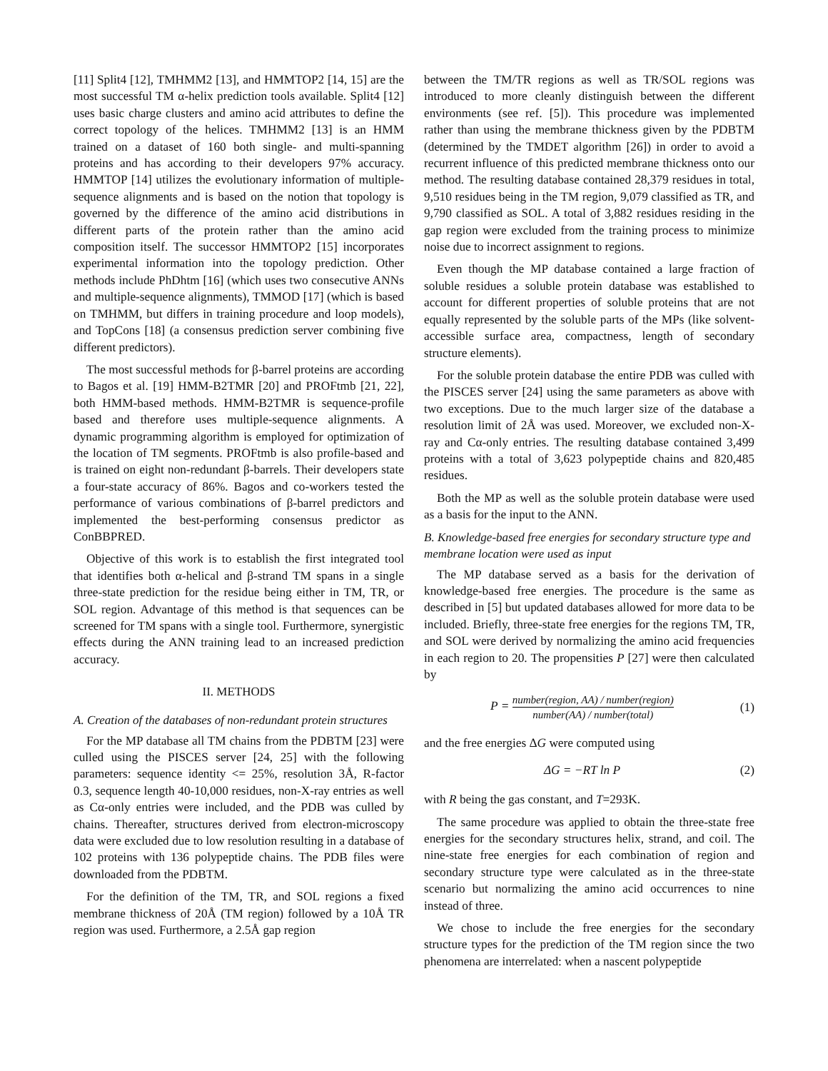[11] Split4 [12], TMHMM2 [13], and HMMTOP2 [14, 15] are the most successful TM α-helix prediction tools available. Split4 [12] uses basic charge clusters and amino acid attributes to define the correct topology of the helices. TMHMM2 [13] is an HMM trained on a dataset of 160 both single- and multi-spanning proteins and has according to their developers 97% accuracy. HMMTOP [14] utilizes the evolutionary information of multiple-sequence alignments and is based on the notion that topology is governed by the difference of the amino acid distributions in different parts of the protein rather than the amino acid composition itself. The successor HMMTOP2 [15] incorporates experimental information into the topology prediction. Other methods include PhDhtm [16] (which uses two consecutive ANNs and multiple-sequence alignments), TMMOD [17] (which is based on TMHMM, but differs in training procedure and loop models), and TopCons [18] (a consensus prediction server combining five different predictors).
The most successful methods for β-barrel proteins are according to Bagos et al. [19] HMM-B2TMR [20] and PROFtmb [21, 22], both HMM-based methods. HMM-B2TMR is sequence-profile based and therefore uses multiple-sequence alignments. A dynamic programming algorithm is employed for optimization of the location of TM segments. PROFtmb is also profile-based and is trained on eight non-redundant β-barrels. Their developers state a four-state accuracy of 86%. Bagos and co-workers tested the performance of various combinations of β-barrel predictors and implemented the best-performing consensus predictor as ConBBPRED.
Objective of this work is to establish the first integrated tool that identifies both α-helical and β-strand TM spans in a single three-state prediction for the residue being either in TM, TR, or SOL region. Advantage of this method is that sequences can be screened for TM spans with a single tool. Furthermore, synergistic effects during the ANN training lead to an increased prediction accuracy.
II. METHODS
A. Creation of the databases of non-redundant protein structures
For the MP database all TM chains from the PDBTM [23] were culled using the PISCES server [24, 25] with the following parameters: sequence identity <= 25%, resolution 3Å, R-factor 0.3, sequence length 40-10,000 residues, non-X-ray entries as well as Cα-only entries were included, and the PDB was culled by chains. Thereafter, structures derived from electron-microscopy data were excluded due to low resolution resulting in a database of 102 proteins with 136 polypeptide chains. The PDB files were downloaded from the PDBTM.
For the definition of the TM, TR, and SOL regions a fixed membrane thickness of 20Å (TM region) followed by a 10Å TR region was used. Furthermore, a 2.5Å gap region
between the TM/TR regions as well as TR/SOL regions was introduced to more cleanly distinguish between the different environments (see ref. [5]). This procedure was implemented rather than using the membrane thickness given by the PDBTM (determined by the TMDET algorithm [26]) in order to avoid a recurrent influence of this predicted membrane thickness onto our method. The resulting database contained 28,379 residues in total, 9,510 residues being in the TM region, 9,079 classified as TR, and 9,790 classified as SOL. A total of 3,882 residues residing in the gap region were excluded from the training process to minimize noise due to incorrect assignment to regions.
Even though the MP database contained a large fraction of soluble residues a soluble protein database was established to account for different properties of soluble proteins that are not equally represented by the soluble parts of the MPs (like solvent-accessible surface area, compactness, length of secondary structure elements).
For the soluble protein database the entire PDB was culled with the PISCES server [24] using the same parameters as above with two exceptions. Due to the much larger size of the database a resolution limit of 2Å was used. Moreover, we excluded non-X-ray and Cα-only entries. The resulting database contained 3,499 proteins with a total of 3,623 polypeptide chains and 820,485 residues.
Both the MP as well as the soluble protein database were used as a basis for the input to the ANN.
B. Knowledge-based free energies for secondary structure type and membrane location were used as input
The MP database served as a basis for the derivation of knowledge-based free energies. The procedure is the same as described in [5] but updated databases allowed for more data to be included. Briefly, three-state free energies for the regions TM, TR, and SOL were derived by normalizing the amino acid frequencies in each region to 20. The propensities P [27] were then calculated by
P = number(region, AA) / number(region) number(AA) / number(total)
(1)
and the free energies ΔG were computed using
ΔG = −RT ln P (2)
with R being the gas constant, and T=293K.
The same procedure was applied to obtain the three-state free energies for the secondary structures helix, strand, and coil. The nine-state free energies for each combination of region and secondary structure type were calculated as in the three-state scenario but normalizing the amino acid occurrences to nine instead of three.
We chose to include the free energies for the secondary structure types for the prediction of the TM region since the two phenomena are interrelated: when a nascent polypeptide